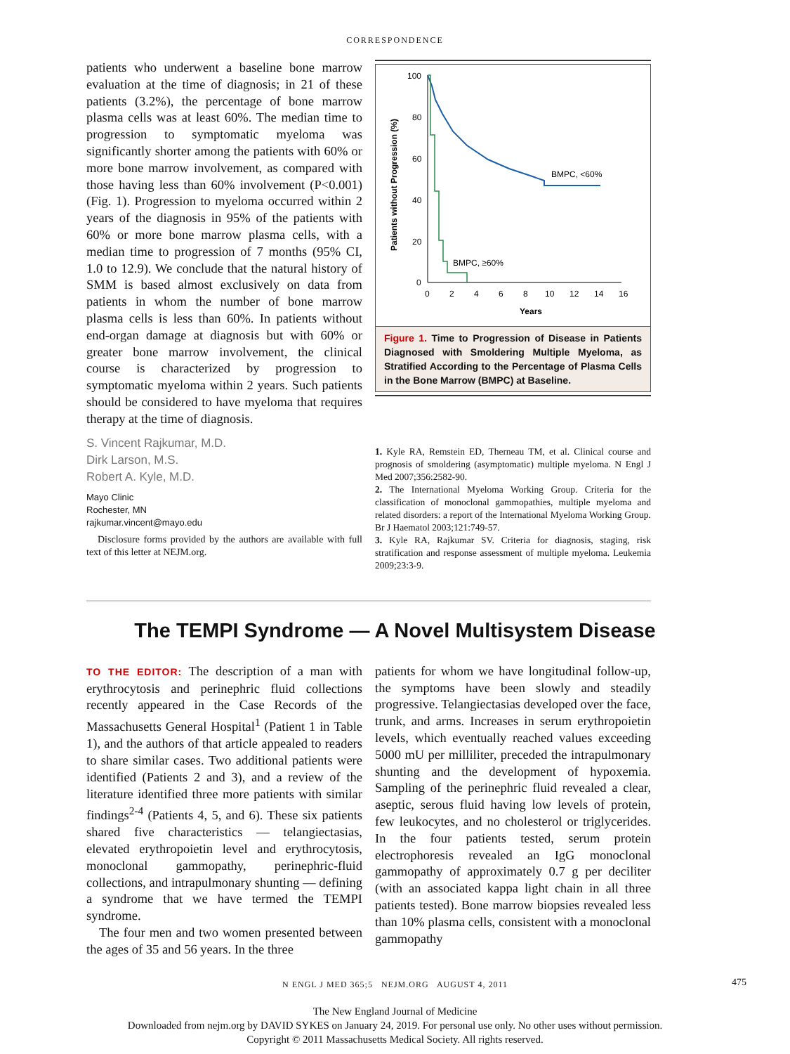CORRESPONDENCE
patients who underwent a baseline bone marrow evaluation at the time of diagnosis; in 21 of these patients (3.2%), the percentage of bone marrow plasma cells was at least 60%. The median time to progression to symptomatic myeloma was significantly shorter among the patients with 60% or more bone marrow involvement, as compared with those having less than 60% involvement (P<0.001) (Fig. 1). Progression to myeloma occurred within 2 years of the diagnosis in 95% of the patients with 60% or more bone marrow plasma cells, with a median time to progression of 7 months (95% CI, 1.0 to 12.9). We conclude that the natural history of SMM is based almost exclusively on data from patients in whom the number of bone marrow plasma cells is less than 60%. In patients without end-organ damage at diagnosis but with 60% or greater bone marrow involvement, the clinical course is characterized by progression to symptomatic myeloma within 2 years. Such patients should be considered to have myeloma that requires therapy at the time of diagnosis.
S. Vincent Rajkumar, M.D.
Dirk Larson, M.S.
Robert A. Kyle, M.D.
Mayo Clinic
Rochester, MN
rajkumar.vincent@mayo.edu
Disclosure forms provided by the authors are available with full text of this letter at NEJM.org.
Patients without Progression (%)
100
80
60
40
20
0
0
2
4
6
8
10
12
14
16
Years
BMPC, <60%
BMPC, ≥60%
Figure 1. Time to Progression of Disease in Patients Diagnosed with Smoldering Multiple Myeloma, as Stratified According to the Percentage of Plasma Cells in the Bone Marrow (BMPC) at Baseline.
1. Kyle RA, Remstein ED, Therneau TM, et al. Clinical course and prognosis of smoldering (asymptomatic) multiple myeloma. N Engl J Med 2007;356:2582-90.
2. The International Myeloma Working Group. Criteria for the classification of monoclonal gammopathies, multiple myeloma and related disorders: a report of the International Myeloma Working Group. Br J Haematol 2003;121:749-57.
3. Kyle RA, Rajkumar SV. Criteria for diagnosis, staging, risk stratification and response assessment of multiple myeloma. Leukemia 2009;23:3-9.
The TEMPI Syndrome — A Novel Multisystem Disease
TO THE EDITOR: The description of a man with erythrocytosis and perinephric fluid collections recently appeared in the Case Records of the Massachusetts General Hospital<sup>1</sup> (Patient 1 in Table 1), and the authors of that article appealed to readers to share similar cases. Two additional patients were identified (Patients 2 and 3), and a review of the literature identified three more patients with similar findings<sup>2-4</sup> (Patients 4, 5, and 6). These six patients shared five characteristics — telangiectasias, elevated erythropoietin level and erythrocytosis, monoclonal gammopathy, perinephric-fluid collections, and intrapulmonary shunting — defining a syndrome that we have termed the TEMPI syndrome.
The four men and two women presented between the ages of 35 and 56 years. In the three
patients for whom we have longitudinal follow-up, the symptoms have been slowly and steadily progressive. Telangiectasias developed over the face, trunk, and arms. Increases in serum erythropoietin levels, which eventually reached values exceeding 5000 mU per milliliter, preceded the intrapulmonary shunting and the development of hypoxemia. Sampling of the perinephric fluid revealed a clear, aseptic, serous fluid having low levels of protein, few leukocytes, and no cholesterol or triglycerides. In the four patients tested, serum protein electrophoresis revealed an IgG monoclonal gammopathy of approximately 0.7 g per deciliter (with an associated kappa light chain in all three patients tested). Bone marrow biopsies revealed less than 10% plasma cells, consistent with a monoclonal gammopathy
N ENGL J MED 365;5 NEJM.ORG AUGUST 4, 2011
475
The New England Journal of Medicine
Downloaded from nejm.org by DAVID SYKES on January 24, 2019. For personal use only. No other uses without permission.
Copyright © 2011 Massachusetts Medical Society. All rights reserved.